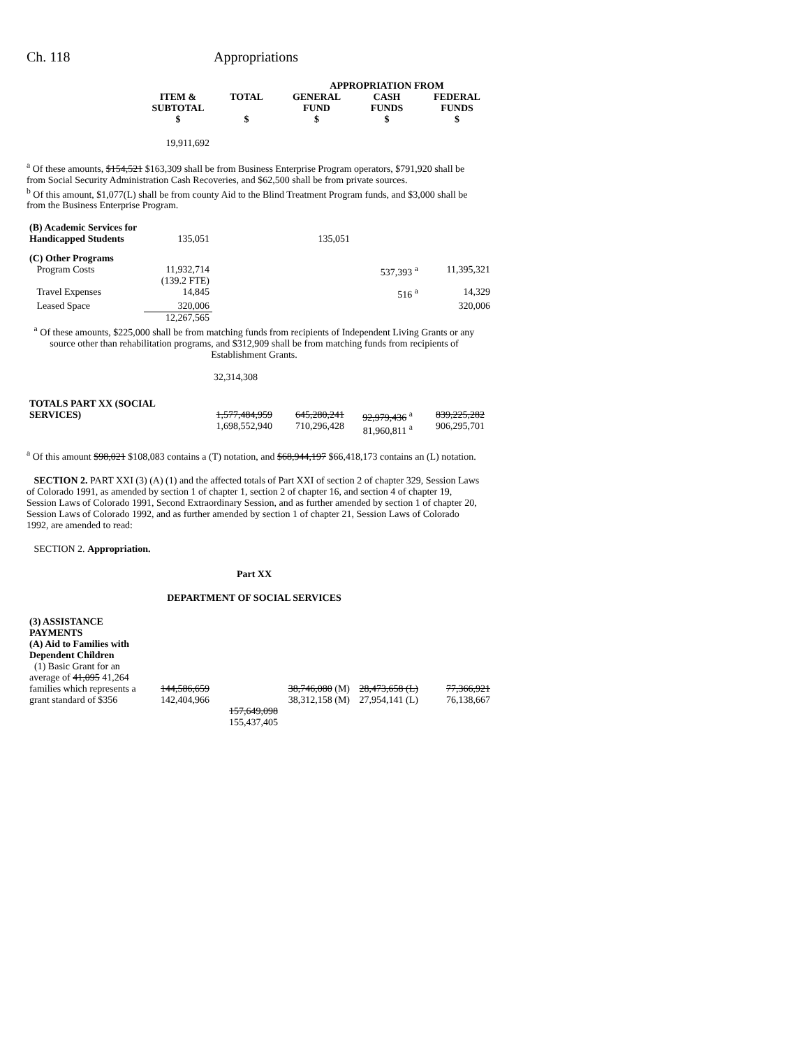Ch. 118 Appropriations
| | | | APPROPRIATION FROM | | |
| --- | --- | --- | --- | --- | --- |
| | ITEM & SUBTOTAL $ | TOTAL $ | GENERAL FUND $ | CASH FUNDS $ | FEDERAL FUNDS $ |
| | 19,911,692 | | | | |
<sup>a</sup> Of these amounts, $154,521 $163,309 shall be from Business Enterprise Program operators, $791,920 shall be from Social Security Administration Cash Recoveries, and $62,500 shall be from private sources.
<sup>b</sup> Of this amount, $1,077(L) shall be from county Aid to the Blind Treatment Program funds, and $3,000 shall be from the Business Enterprise Program.
| (B) Academic Services for Handicapped Students | 135,051 | | 135,051 | | |
| (C) Other Programs | | | | | |
| Program Costs | 11,932,714 (139.2 FTE) | | | 537,393 <sup>a</sup> | 11,395,321 |
| Travel Expenses | 14,845 | | | 516 <sup>a</sup> | 14,329 |
| Leased Space | 320,006 | | | | 320,006 |
| | 12,267,565 | | | | |
<sup>a</sup> Of these amounts, $225,000 shall be from matching funds from recipients of Independent Living Grants or any source other than rehabilitation programs, and $312,909 shall be from matching funds from recipients of Establishment Grants.
32,314,308
| TOTALS PART XX (SOCIAL SERVICES) | 1,577,484,959 1,698,552,940 | 645,280,241 710,296,428 | 92,979,436 <sup>a</sup> 81,960,811 <sup>a</sup> | 839,225,282 906,295,701 |
<sup>a</sup> Of this amount $98,021 $108,083 contains a (T) notation, and $68,944,197 $66,418,173 contains an (L) notation.
SECTION 2. PART XXI (3) (A) (1) and the affected totals of Part XXI of section 2 of chapter 329, Session Laws of Colorado 1991, as amended by section 1 of chapter 1, section 2 of chapter 16, and section 4 of chapter 19, Session Laws of Colorado 1991, Second Extraordinary Session, and as further amended by section 1 of chapter 20, Session Laws of Colorado 1992, and as further amended by section 1 of chapter 21, Session Laws of Colorado 1992, are amended to read:
SECTION 2. Appropriation.
Part XX
DEPARTMENT OF SOCIAL SERVICES
| (3) ASSISTANCE PAYMENTS (A) Aid to Families with Dependent Children (1) Basic Grant for an average of 41,095 41,264 families which represents a grant standard of $356 | 144,586,659 142,404,966 | | 38,746,080 (M) 38,312,158 (M) | 28,473,658 (L) 27,954,141 (L) | 77,366,921 76,138,667 |
| | | 157,649,098 155,437,405 | | | |